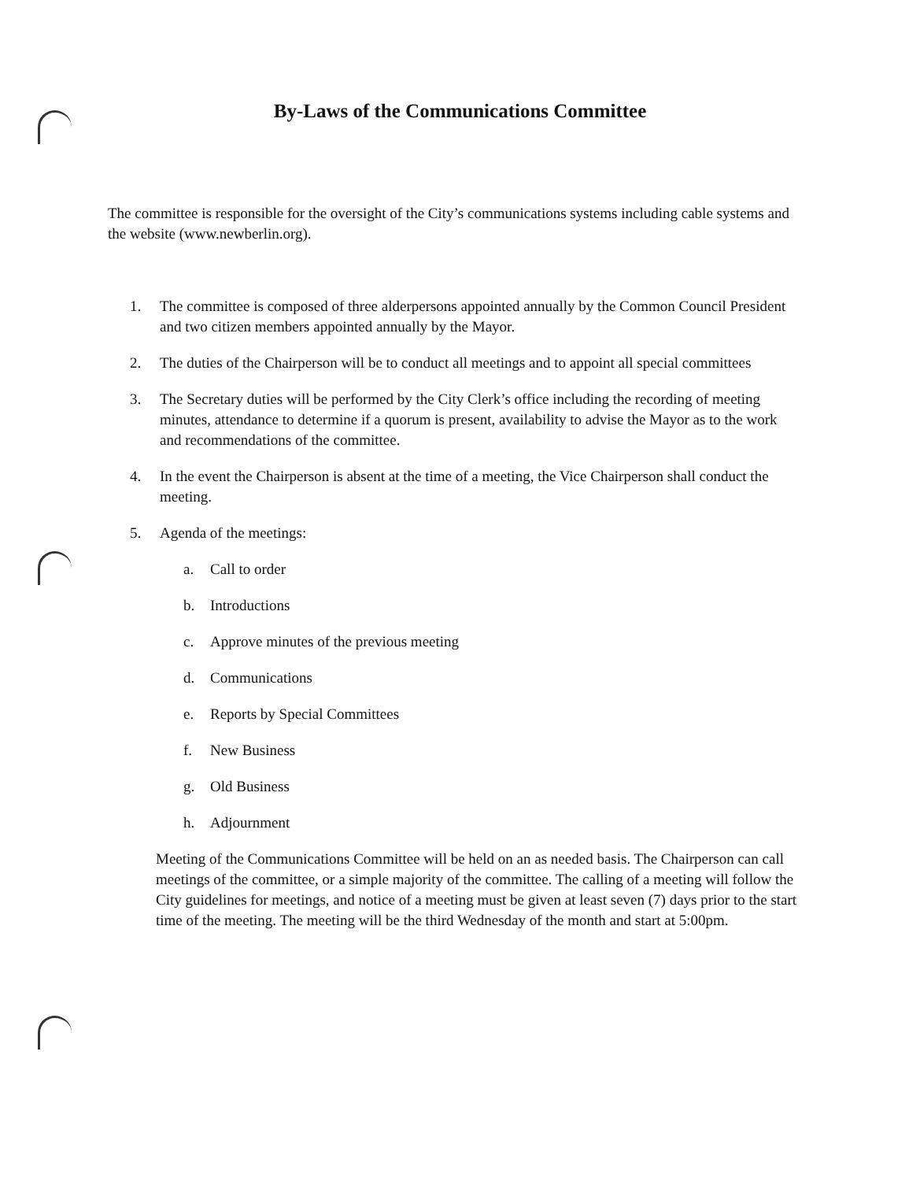By-Laws of the Communications Committee
The committee is responsible for the oversight of the City’s communications systems including cable systems and the website (www.newberlin.org).
1. The committee is composed of three alderpersons appointed annually by the Common Council President and two citizen members appointed annually by the Mayor.
2. The duties of the Chairperson will be to conduct all meetings and to appoint all special committees
3. The Secretary duties will be performed by the City Clerk’s office including the recording of meeting minutes, attendance to determine if a quorum is present, availability to advise the Mayor as to the work and recommendations of the committee.
4. In the event the Chairperson is absent at the time of a meeting, the Vice Chairperson shall conduct the meeting.
5. Agenda of the meetings:
a. Call to order
b. Introductions
c. Approve minutes of the previous meeting
d. Communications
e. Reports by Special Committees
f. New Business
g. Old Business
h. Adjournment
Meeting of the Communications Committee will be held on an as needed basis. The Chairperson can call meetings of the committee, or a simple majority of the committee. The calling of a meeting will follow the City guidelines for meetings, and notice of a meeting must be given at least seven (7) days prior to the start time of the meeting. The meeting will be the third Wednesday of the month and start at 5:00pm.